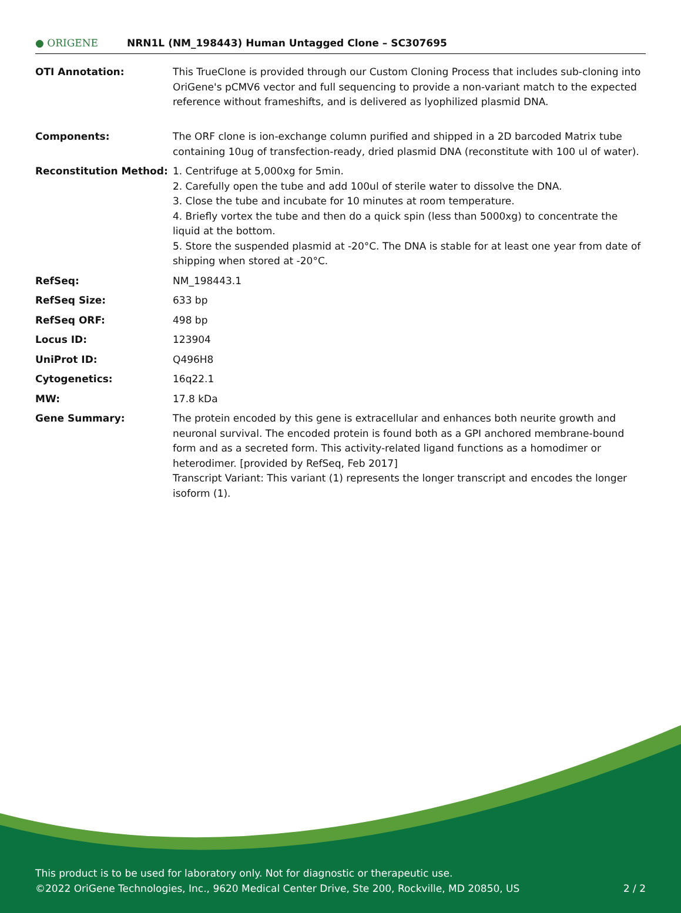● ORIGENE
NRN1L (NM_198443) Human Untagged Clone – SC307695
| OTI Annotation: | This TrueClone is provided through our Custom Cloning Process that includes sub-cloning into OriGene's pCMV6 vector and full sequencing to provide a non-variant match to the expected reference without frameshifts, and is delivered as lyophilized plasmid DNA. |
| Components: | The ORF clone is ion-exchange column purified and shipped in a 2D barcoded Matrix tube containing 10ug of transfection-ready, dried plasmid DNA (reconstitute with 100 ul of water). |
| Reconstitution Method: | 1. Centrifuge at 5,000xg for 5min. 2. Carefully open the tube and add 100ul of sterile water to dissolve the DNA. 3. Close the tube and incubate for 10 minutes at room temperature. 4. Briefly vortex the tube and then do a quick spin (less than 5000xg) to concentrate the liquid at the bottom. 5. Store the suspended plasmid at -20°C. The DNA is stable for at least one year from date of shipping when stored at -20°C. |
| RefSeq: | NM_198443.1 |
| RefSeq Size: | 633 bp |
| RefSeq ORF: | 498 bp |
| Locus ID: | 123904 |
| UniProt ID: | Q496H8 |
| Cytogenetics: | 16q22.1 |
| MW: | 17.8 kDa |
| Gene Summary: | The protein encoded by this gene is extracellular and enhances both neurite growth and neuronal survival. The encoded protein is found both as a GPI anchored membrane-bound form and as a secreted form. This activity-related ligand functions as a homodimer or heterodimer. [provided by RefSeq, Feb 2017] Transcript Variant: This variant (1) represents the longer transcript and encodes the longer isoform (1). |
This product is to be used for laboratory only. Not for diagnostic or therapeutic use.
©2022 OriGene Technologies, Inc., 9620 Medical Center Drive, Ste 200, Rockville, MD 20850, US 2 / 2